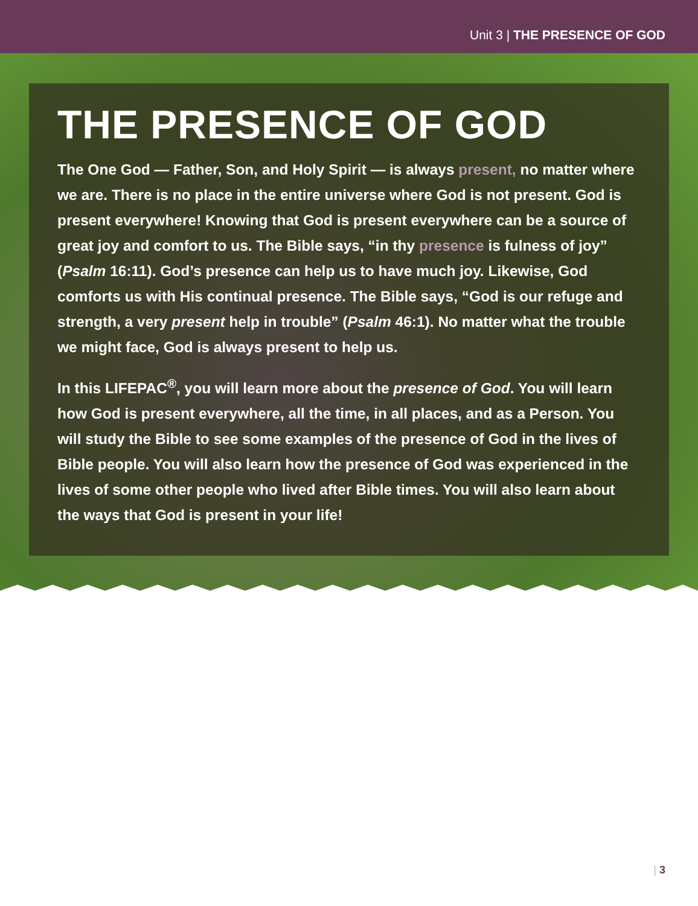Unit 3 | THE PRESENCE OF GOD
THE PRESENCE OF GOD
The One God — Father, Son, and Holy Spirit — is always present, no matter where we are. There is no place in the entire universe where God is not present. God is present everywhere! Knowing that God is present everywhere can be a source of great joy and comfort to us. The Bible says, “in thy presence is fulness of joy” (Psalm 16:11). God’s presence can help us to have much joy. Likewise, God comforts us with His continual presence. The Bible says, “God is our refuge and strength, a very present help in trouble” (Psalm 46:1). No matter what the trouble we might face, God is always present to help us.
In this LIFEPAC<sup>®</sup>, you will learn more about the presence of God. You will learn how God is present everywhere, all the time, in all places, and as a Person. You will study the Bible to see some examples of the presence of God in the lives of Bible people. You will also learn how the presence of God was experienced in the lives of some other people who lived after Bible times. You will also learn about the ways that God is present in your life!
| 3